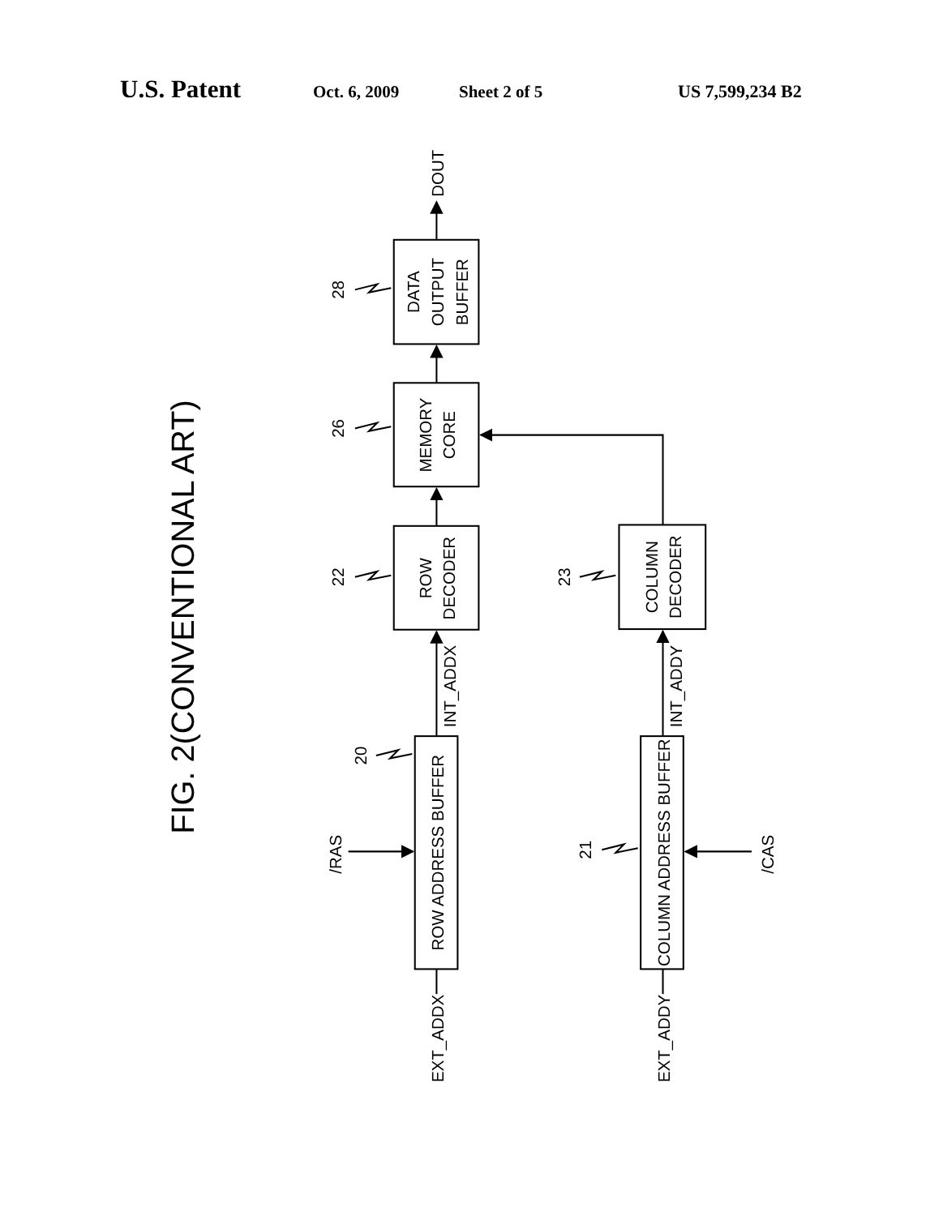U.S. Patent Oct. 6, 2009 Sheet 2 of 5 US 7,599,234 B2
FIG. 2(CONVENTIONAL ART)
DOUT
DATA
OUTPUT
BUFFER
28
MEMORY
CORE
26
ROW
DECODER
22
COLUMN
DECODER
23
INT_ADDX
INT_ADDY
20
ROW ADDRESS BUFFER
/RAS
21
COLUMN ADDRESS BUFFER
/CAS
EXT_ADDX
EXT_ADDY